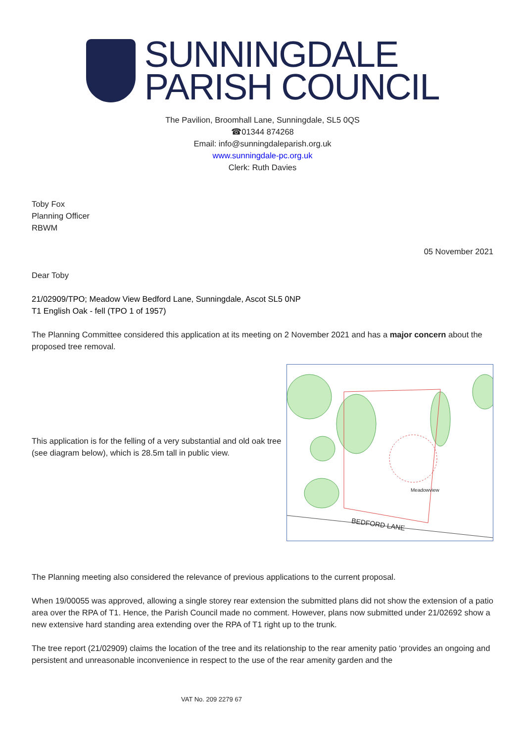SUNNINGDALE
PARISH COUNCIL
The Pavilion, Broomhall Lane, Sunningdale, SL5 0QS
☎01344 874268
Email: info@sunningdaleparish.org.uk
www.sunningdale-pc.org.uk
Clerk: Ruth Davies
Toby Fox
Planning Officer
RBWM
05 November 2021
Dear Toby
21/02909/TPO; Meadow View Bedford Lane, Sunningdale, Ascot SL5 0NP
T1 English Oak - fell (TPO 1 of 1957)
The Planning Committee considered this application at its meeting on 2 November 2021 and has a major concern about the proposed tree removal.
This application is for the felling of a very substantial and old oak tree (see diagram below), which is 28.5m tall in public view.
BEDFORD LANE
Meadowview
The Planning meeting also considered the relevance of previous applications to the current proposal.
When 19/00055 was approved, allowing a single storey rear extension the submitted plans did not show the extension of a patio area over the RPA of T1. Hence, the Parish Council made no comment. However, plans now submitted under 21/02692 show a new extensive hard standing area extending over the RPA of T1 right up to the trunk.
The tree report (21/02909) claims the location of the tree and its relationship to the rear amenity patio ‘provides an ongoing and persistent and unreasonable inconvenience in respect to the use of the rear amenity garden and the
VAT No. 209 2279 67